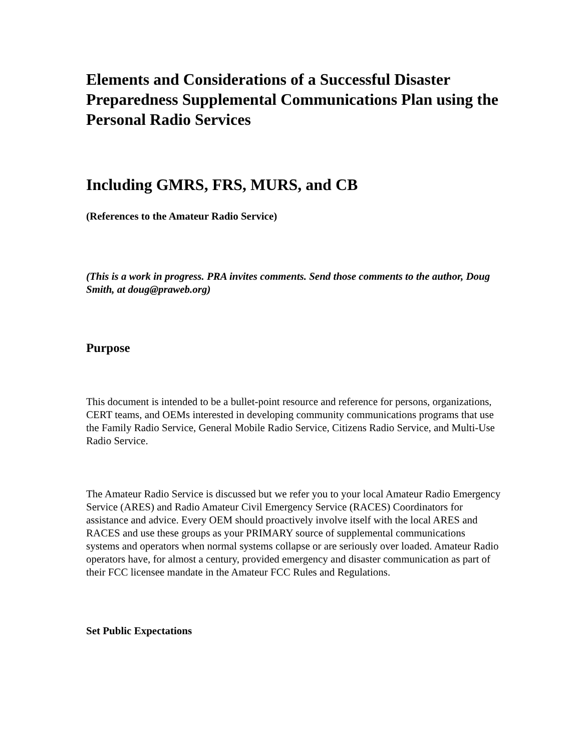Elements and Considerations of a Successful Disaster Preparedness Supplemental Communications Plan using the Personal Radio Services
Including GMRS, FRS, MURS, and CB
(References to the Amateur Radio Service)
(This is a work in progress. PRA invites comments. Send those comments to the author, Doug Smith, at doug@praweb.org)
Purpose
This document is intended to be a bullet-point resource and reference for persons, organizations, CERT teams, and OEMs interested in developing community communications programs that use the Family Radio Service, General Mobile Radio Service, Citizens Radio Service, and Multi-Use Radio Service.
The Amateur Radio Service is discussed but we refer you to your local Amateur Radio Emergency Service (ARES) and Radio Amateur Civil Emergency Service (RACES) Coordinators for assistance and advice. Every OEM should proactively involve itself with the local ARES and RACES and use these groups as your PRIMARY source of supplemental communications systems and operators when normal systems collapse or are seriously over loaded. Amateur Radio operators have, for almost a century, provided emergency and disaster communication as part of their FCC licensee mandate in the Amateur FCC Rules and Regulations.
Set Public Expectations